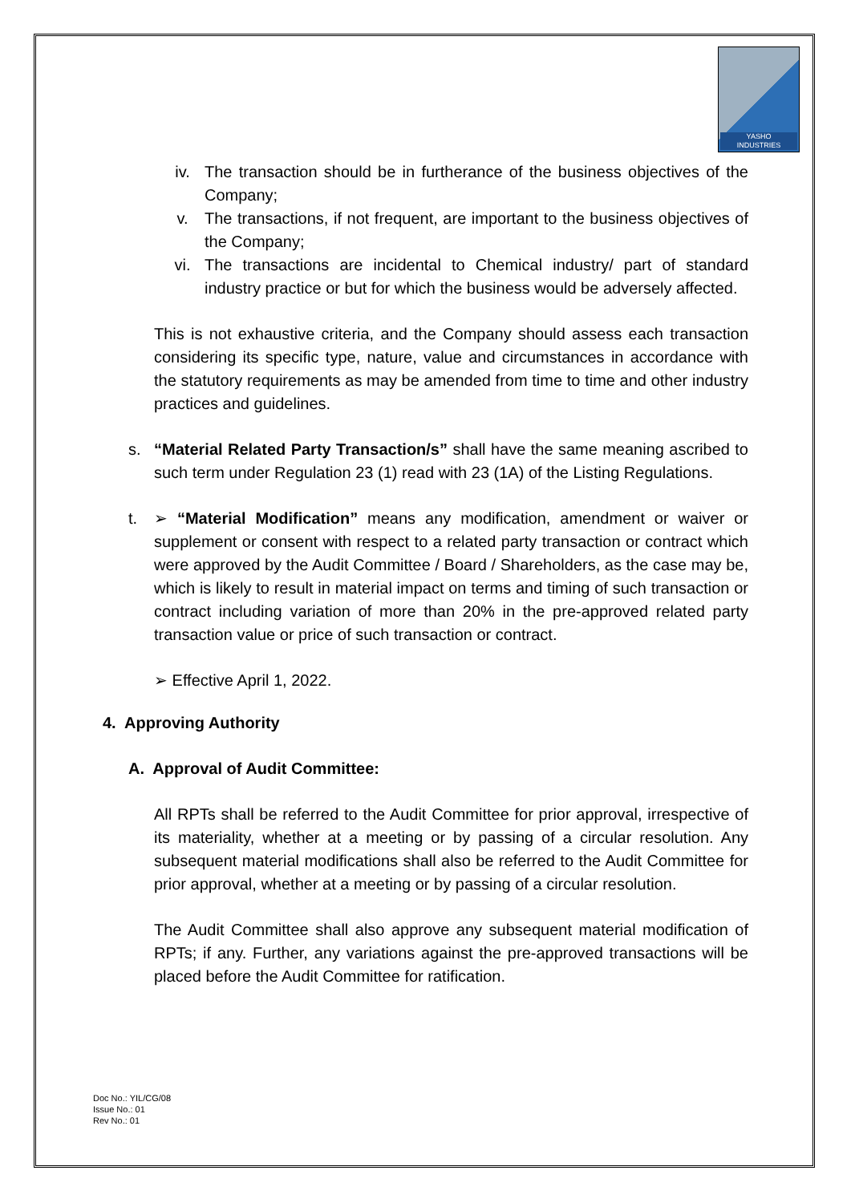YASHO
INDUSTRIES
iv. The transaction should be in furtherance of the business objectives of the Company;
v. The transactions, if not frequent, are important to the business objectives of the Company;
vi. The transactions are incidental to Chemical industry/ part of standard industry practice or but for which the business would be adversely affected.
This is not exhaustive criteria, and the Company should assess each transaction considering its specific type, nature, value and circumstances in accordance with the statutory requirements as may be amended from time to time and other industry practices and guidelines.
s. “Material Related Party Transaction/s” shall have the same meaning ascribed to such term under Regulation 23 (1) read with 23 (1A) of the Listing Regulations.
t. ➢ “Material Modification” means any modification, amendment or waiver or supplement or consent with respect to a related party transaction or contract which were approved by the Audit Committee / Board / Shareholders, as the case may be, which is likely to result in material impact on terms and timing of such transaction or contract including variation of more than 20% in the pre-approved related party transaction value or price of such transaction or contract.
➢ Effective April 1, 2022.
4. Approving Authority
A. Approval of Audit Committee:
All RPTs shall be referred to the Audit Committee for prior approval, irrespective of its materiality, whether at a meeting or by passing of a circular resolution. Any subsequent material modifications shall also be referred to the Audit Committee for prior approval, whether at a meeting or by passing of a circular resolution.
The Audit Committee shall also approve any subsequent material modification of RPTs; if any. Further, any variations against the pre-approved transactions will be placed before the Audit Committee for ratification.
Doc No.: YIL/CG/08
Issue No.: 01
Rev No.: 01